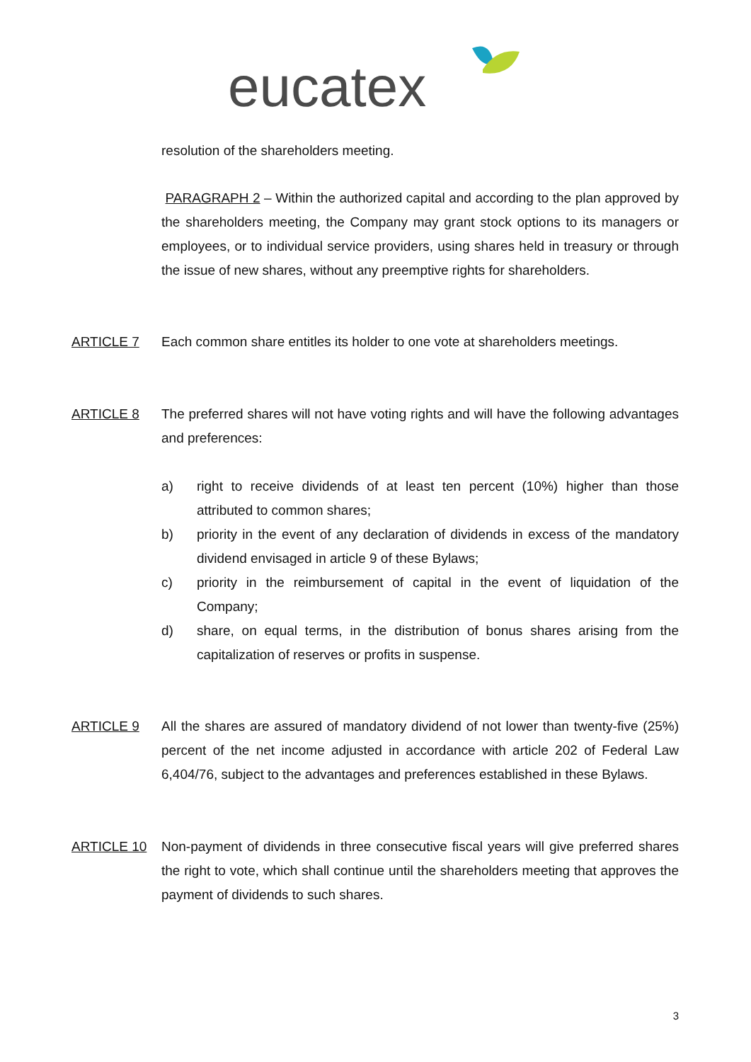eucatex
resolution of the shareholders meeting.
PARAGRAPH 2 – Within the authorized capital and according to the plan approved by the shareholders meeting, the Company may grant stock options to its managers or employees, or to individual service providers, using shares held in treasury or through the issue of new shares, without any preemptive rights for shareholders.
ARTICLE 7 Each common share entitles its holder to one vote at shareholders meetings.
ARTICLE 8 The preferred shares will not have voting rights and will have the following advantages and preferences:
a) right to receive dividends of at least ten percent (10%) higher than those attributed to common shares;
b) priority in the event of any declaration of dividends in excess of the mandatory dividend envisaged in article 9 of these Bylaws;
c) priority in the reimbursement of capital in the event of liquidation of the Company;
d) share, on equal terms, in the distribution of bonus shares arising from the capitalization of reserves or profits in suspense.
ARTICLE 9 All the shares are assured of mandatory dividend of not lower than twenty-five (25%) percent of the net income adjusted in accordance with article 202 of Federal Law 6,404/76, subject to the advantages and preferences established in these Bylaws.
ARTICLE 10 Non-payment of dividends in three consecutive fiscal years will give preferred shares the right to vote, which shall continue until the shareholders meeting that approves the payment of dividends to such shares.
3